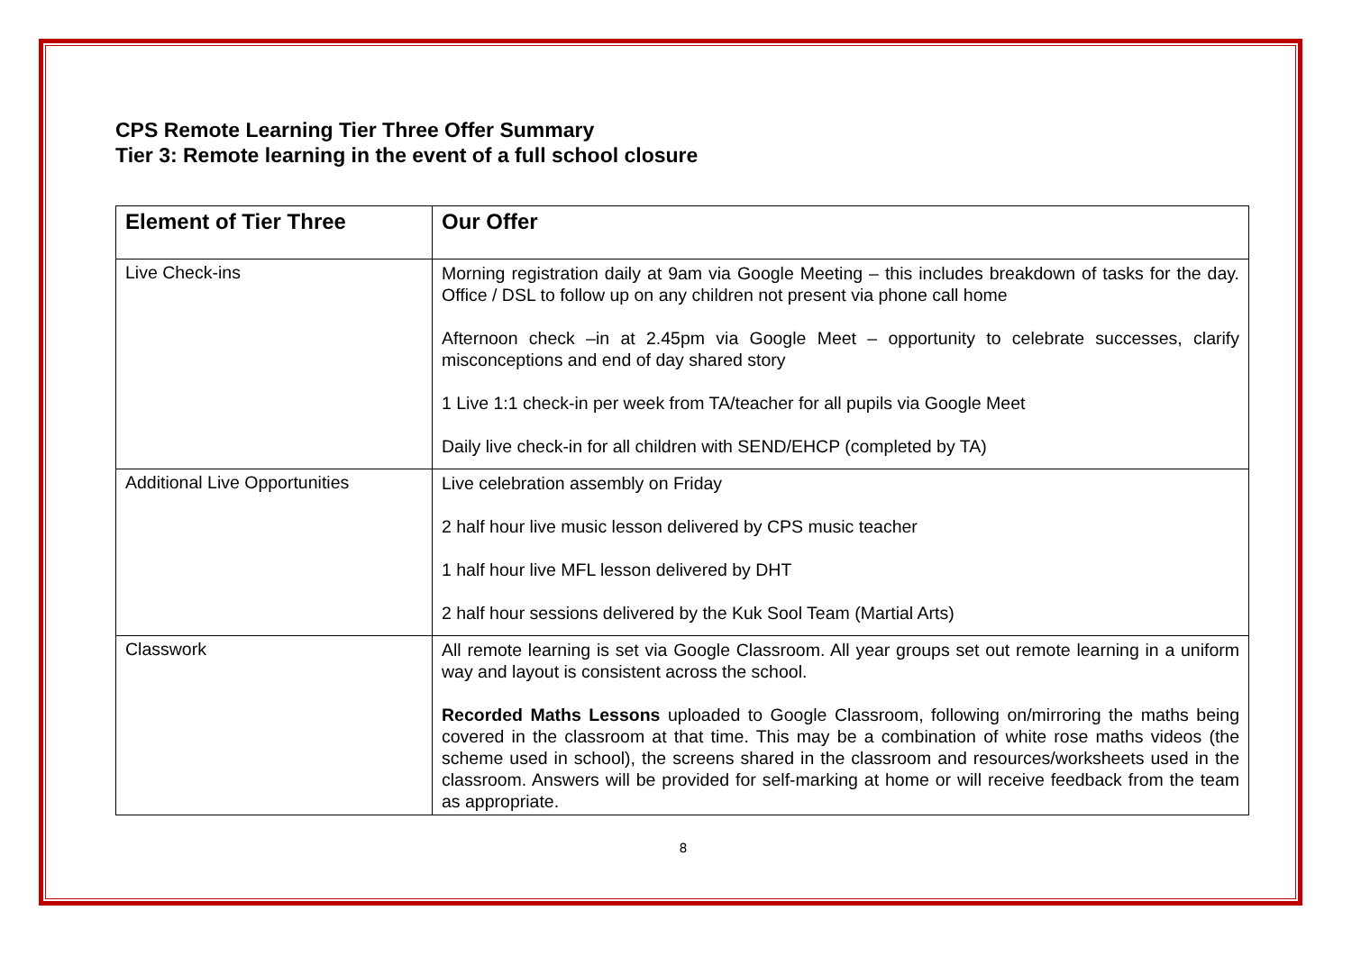CPS Remote Learning Tier Three Offer Summary
Tier 3: Remote learning in the event of a full school closure
| Element of Tier Three | Our Offer |
| --- | --- |
| Live Check-ins | Morning registration daily at 9am via Google Meeting – this includes breakdown of tasks for the day. Office / DSL to follow up on any children not present via phone call home Afternoon check –in at 2.45pm via Google Meet – opportunity to celebrate successes, clarify misconceptions and end of day shared story 1 Live 1:1 check-in per week from TA/teacher for all pupils via Google Meet Daily live check-in for all children with SEND/EHCP (completed by TA) |
| Additional Live Opportunities | Live celebration assembly on Friday 2 half hour live music lesson delivered by CPS music teacher 1 half hour live MFL lesson delivered by DHT 2 half hour sessions delivered by the Kuk Sool Team (Martial Arts) |
| Classwork | All remote learning is set via Google Classroom. All year groups set out remote learning in a uniform way and layout is consistent across the school. Recorded Maths Lessons uploaded to Google Classroom, following on/mirroring the maths being covered in the classroom at that time. This may be a combination of white rose maths videos (the scheme used in school), the screens shared in the classroom and resources/worksheets used in the classroom. Answers will be provided for self-marking at home or will receive feedback from the team as appropriate. |
8